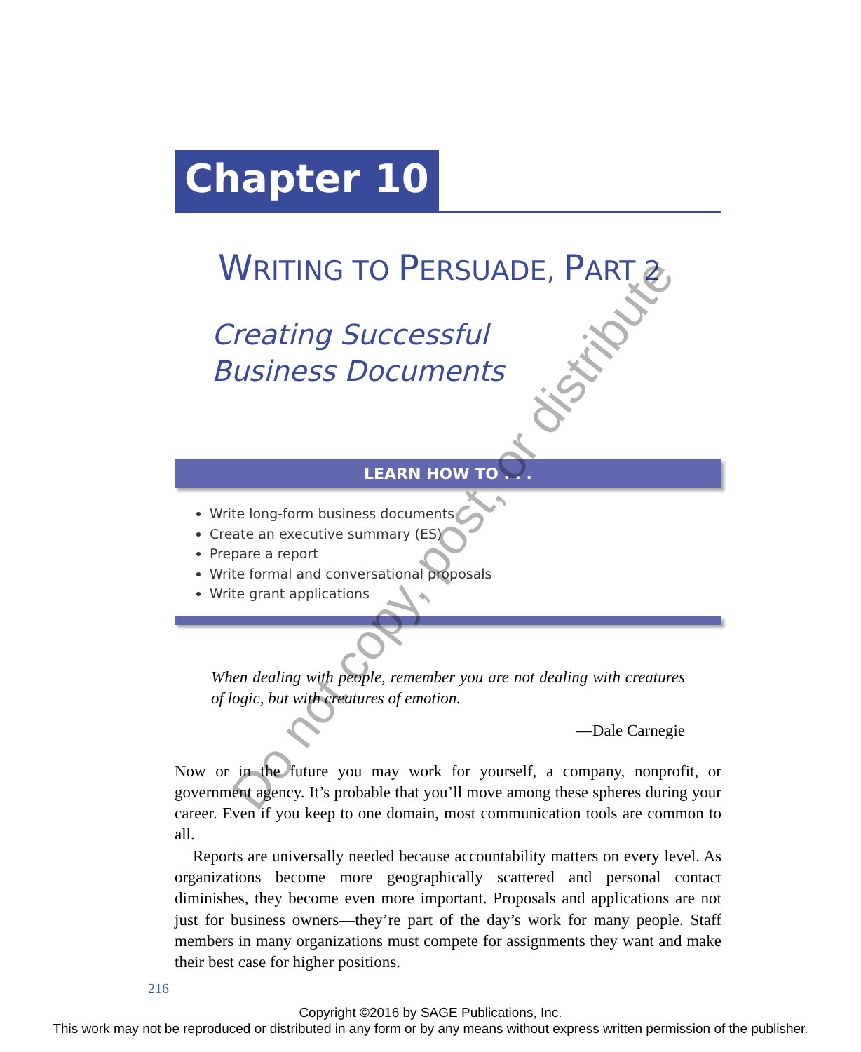Chapter 10
WRITING TO PERSUADE, PART 2
Creating Successful
Business Documents
LEARN HOW TO . . .
Write long-form business documents
Create an executive summary (ES)
Prepare a report
Write formal and conversational proposals
Write grant applications
When dealing with people, remember you are not dealing with creatures of logic, but with creatures of emotion.
—Dale Carnegie
Now or in the future you may work for yourself, a company, nonprofit, or government agency. It’s probable that you’ll move among these spheres during your career. Even if you keep to one domain, most communication tools are common to all.
Reports are universally needed because accountability matters on every level. As organizations become more geographically scattered and personal contact diminishes, they become even more important. Proposals and applications are not just for business owners—they’re part of the day’s work for many people. Staff members in many organizations must compete for assignments they want and make their best case for higher positions.
216
Copyright ©2016 by SAGE Publications, Inc.
This work may not be reproduced or distributed in any form or by any means without express written permission of the publisher.
Do not copy, post, or distribute